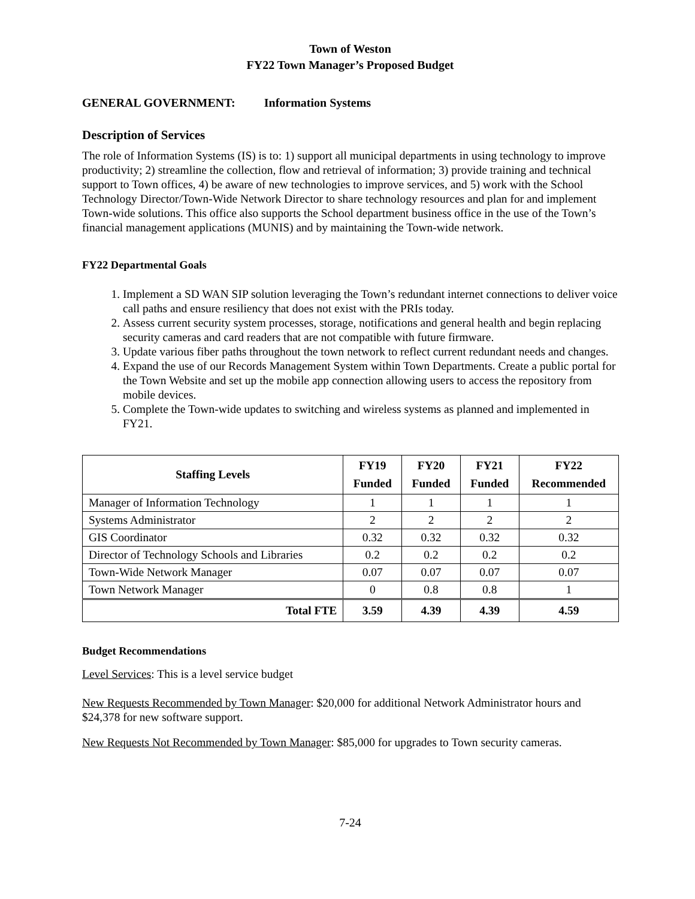Town of Weston
FY22 Town Manager’s Proposed Budget
GENERAL GOVERNMENT: Information Systems
Description of Services
The role of Information Systems (IS) is to: 1) support all municipal departments in using technology to improve productivity; 2) streamline the collection, flow and retrieval of information; 3) provide training and technical support to Town offices, 4) be aware of new technologies to improve services, and 5) work with the School Technology Director/Town-Wide Network Director to share technology resources and plan for and implement Town-wide solutions. This office also supports the School department business office in the use of the Town’s financial management applications (MUNIS) and by maintaining the Town-wide network.
FY22 Departmental Goals
1. Implement a SD WAN SIP solution leveraging the Town’s redundant internet connections to deliver voice call paths and ensure resiliency that does not exist with the PRIs today.
2. Assess current security system processes, storage, notifications and general health and begin replacing security cameras and card readers that are not compatible with future firmware.
3. Update various fiber paths throughout the town network to reflect current redundant needs and changes.
4. Expand the use of our Records Management System within Town Departments. Create a public portal for the Town Website and set up the mobile app connection allowing users to access the repository from mobile devices.
5. Complete the Town-wide updates to switching and wireless systems as planned and implemented in FY21.
| Staffing Levels | FY19 Funded | FY20 Funded | FY21 Funded | FY22 Recommended |
| --- | --- | --- | --- | --- |
| Manager of Information Technology | 1 | 1 | 1 | 1 |
| Systems Administrator | 2 | 2 | 2 | 2 |
| GIS Coordinator | 0.32 | 0.32 | 0.32 | 0.32 |
| Director of Technology Schools and Libraries | 0.2 | 0.2 | 0.2 | 0.2 |
| Town-Wide Network Manager | 0.07 | 0.07 | 0.07 | 0.07 |
| Town Network Manager | 0 | 0.8 | 0.8 | 1 |
| Total FTE | 3.59 | 4.39 | 4.39 | 4.59 |
Budget Recommendations
Level Services: This is a level service budget
New Requests Recommended by Town Manager: $20,000 for additional Network Administrator hours and $24,378 for new software support.
New Requests Not Recommended by Town Manager: $85,000 for upgrades to Town security cameras.
7-24